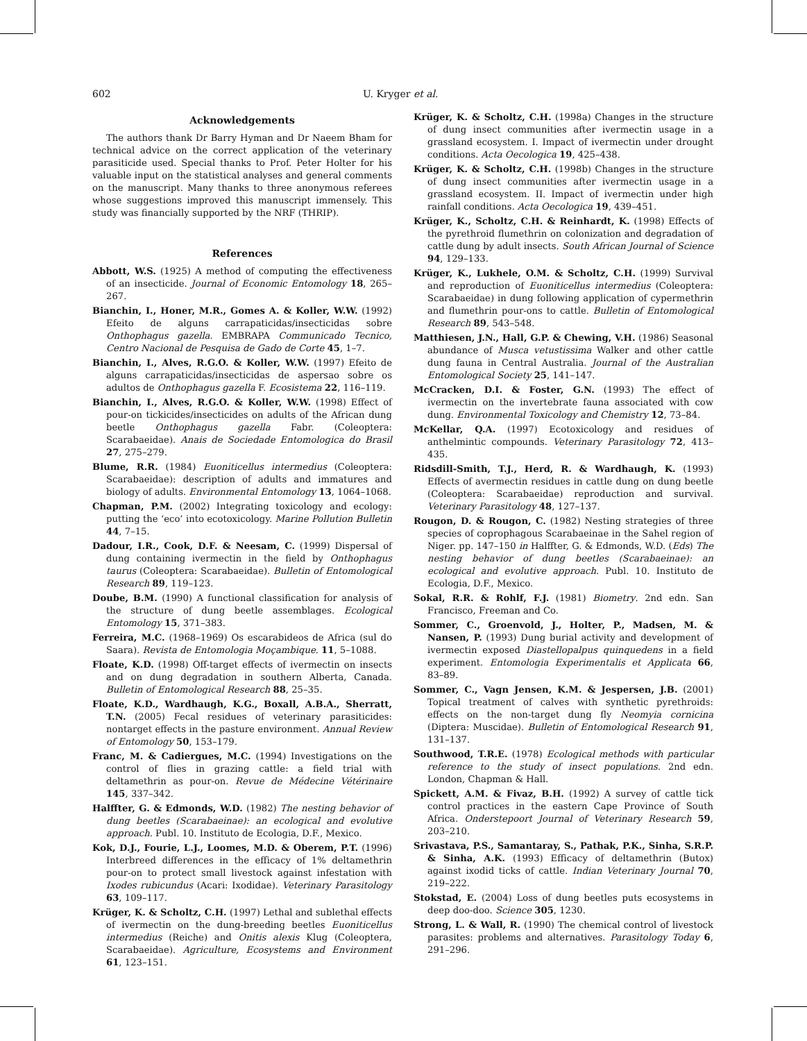602 U. Kryger et al.
Acknowledgements
The authors thank Dr Barry Hyman and Dr Naeem Bham for technical advice on the correct application of the veterinary parasiticide used. Special thanks to Prof. Peter Holter for his valuable input on the statistical analyses and general comments on the manuscript. Many thanks to three anonymous referees whose suggestions improved this manuscript immensely. This study was financially supported by the NRF (THRIP).
References
Abbott, W.S. (1925) A method of computing the effectiveness of an insecticide. Journal of Economic Entomology 18, 265–267.
Bianchin, I., Honer, M.R., Gomes A. & Koller, W.W. (1992) Efeito de alguns carrapaticidas/insecticidas sobre Onthophagus gazella. EMBRAPA Communicado Tecnico, Centro Nacional de Pesquisa de Gado de Corte 45, 1–7.
Bianchin, I., Alves, R.G.O. & Koller, W.W. (1997) Efeito de alguns carrapaticidas/insecticidas de aspersao sobre os adultos de Onthophagus gazella F. Ecosistema 22, 116–119.
Bianchin, I., Alves, R.G.O. & Koller, W.W. (1998) Effect of pour-on tickicides/insecticides on adults of the African dung beetle Onthophagus gazella Fabr. (Coleoptera: Scarabaeidae). Anais de Sociedade Entomologica do Brasil 27, 275–279.
Blume, R.R. (1984) Euoniticellus intermedius (Coleoptera: Scarabaeidae): description of adults and immatures and biology of adults. Environmental Entomology 13, 1064–1068.
Chapman, P.M. (2002) Integrating toxicology and ecology: putting the ‘eco’ into ecotoxicology. Marine Pollution Bulletin 44, 7–15.
Dadour, I.R., Cook, D.F. & Neesam, C. (1999) Dispersal of dung containing ivermectin in the field by Onthophagus taurus (Coleoptera: Scarabaeidae). Bulletin of Entomological Research 89, 119–123.
Doube, B.M. (1990) A functional classification for analysis of the structure of dung beetle assemblages. Ecological Entomology 15, 371–383.
Ferreira, M.C. (1968–1969) Os escarabideos de Africa (sul do Saara). Revista de Entomologia Moçambique. 11, 5–1088.
Floate, K.D. (1998) Off-target effects of ivermectin on insects and on dung degradation in southern Alberta, Canada. Bulletin of Entomological Research 88, 25–35.
Floate, K.D., Wardhaugh, K.G., Boxall, A.B.A., Sherratt, T.N. (2005) Fecal residues of veterinary parasiticides: nontarget effects in the pasture environment. Annual Review of Entomology 50, 153–179.
Franc, M. & Cadiergues, M.C. (1994) Investigations on the control of flies in grazing cattle: a field trial with deltamethrin as pour-on. Revue de Médecine Vétérinaire 145, 337–342.
Halffter, G. & Edmonds, W.D. (1982) The nesting behavior of dung beetles (Scarabaeinae): an ecological and evolutive approach. Publ. 10. Instituto de Ecologia, D.F., Mexico.
Kok, D.J., Fourie, L.J., Loomes, M.D. & Oberem, P.T. (1996) Interbreed differences in the efficacy of 1% deltamethrin pour-on to protect small livestock against infestation with Ixodes rubicundus (Acari: Ixodidae). Veterinary Parasitology 63, 109–117.
Krüger, K. & Scholtz, C.H. (1997) Lethal and sublethal effects of ivermectin on the dung-breeding beetles Euoniticellus intermedius (Reiche) and Onitis alexis Klug (Coleoptera, Scarabaeidae). Agriculture, Ecosystems and Environment 61, 123–151.
Krüger, K. & Scholtz, C.H. (1998a) Changes in the structure of dung insect communities after ivermectin usage in a grassland ecosystem. I. Impact of ivermectin under drought conditions. Acta Oecologica 19, 425–438.
Krüger, K. & Scholtz, C.H. (1998b) Changes in the structure of dung insect communities after ivermectin usage in a grassland ecosystem. II. Impact of ivermectin under high rainfall conditions. Acta Oecologica 19, 439–451.
Krüger, K., Scholtz, C.H. & Reinhardt, K. (1998) Effects of the pyrethroid flumethrin on colonization and degradation of cattle dung by adult insects. South African Journal of Science 94, 129–133.
Krüger, K., Lukhele, O.M. & Scholtz, C.H. (1999) Survival and reproduction of Euoniticellus intermedius (Coleoptera: Scarabaeidae) in dung following application of cypermethrin and flumethrin pour-ons to cattle. Bulletin of Entomological Research 89, 543–548.
Matthiesen, J.N., Hall, G.P. & Chewing, V.H. (1986) Seasonal abundance of Musca vetustissima Walker and other cattle dung fauna in Central Australia. Journal of the Australian Entomological Society 25, 141–147.
McCracken, D.I. & Foster, G.N. (1993) The effect of ivermectin on the invertebrate fauna associated with cow dung. Environmental Toxicology and Chemistry 12, 73–84.
McKellar, Q.A. (1997) Ecotoxicology and residues of anthelmintic compounds. Veterinary Parasitology 72, 413–435.
Ridsdill-Smith, T.J., Herd, R. & Wardhaugh, K. (1993) Effects of avermectin residues in cattle dung on dung beetle (Coleoptera: Scarabaeidae) reproduction and survival. Veterinary Parasitology 48, 127–137.
Rougon, D. & Rougon, C. (1982) Nesting strategies of three species of coprophagous Scarabaeinae in the Sahel region of Niger. pp. 147–150 in Halffter, G. & Edmonds, W.D. (Eds) The nesting behavior of dung beetles (Scarabaeinae): an ecological and evolutive approach. Publ. 10. Instituto de Ecologia, D.F., Mexico.
Sokal, R.R. & Rohlf, F.J. (1981) Biometry. 2nd edn. San Francisco, Freeman and Co.
Sommer, C., Groenvold, J., Holter, P., Madsen, M. & Nansen, P. (1993) Dung burial activity and development of ivermectin exposed Diastellopalpus quinquedens in a field experiment. Entomologia Experimentalis et Applicata 66, 83–89.
Sommer, C., Vagn Jensen, K.M. & Jespersen, J.B. (2001) Topical treatment of calves with synthetic pyrethroids: effects on the non-target dung fly Neomyia cornicina (Diptera: Muscidae). Bulletin of Entomological Research 91, 131–137.
Southwood, T.R.E. (1978) Ecological methods with particular reference to the study of insect populations. 2nd edn. London, Chapman & Hall.
Spickett, A.M. & Fivaz, B.H. (1992) A survey of cattle tick control practices in the eastern Cape Province of South Africa. Onderstepoort Journal of Veterinary Research 59, 203–210.
Srivastava, P.S., Samantaray, S., Pathak, P.K., Sinha, S.R.P. & Sinha, A.K. (1993) Efficacy of deltamethrin (Butox) against ixodid ticks of cattle. Indian Veterinary Journal 70, 219–222.
Stokstad, E. (2004) Loss of dung beetles puts ecosystems in deep doo-doo. Science 305, 1230.
Strong, L. & Wall, R. (1990) The chemical control of livestock parasites: problems and alternatives. Parasitology Today 6, 291–296.